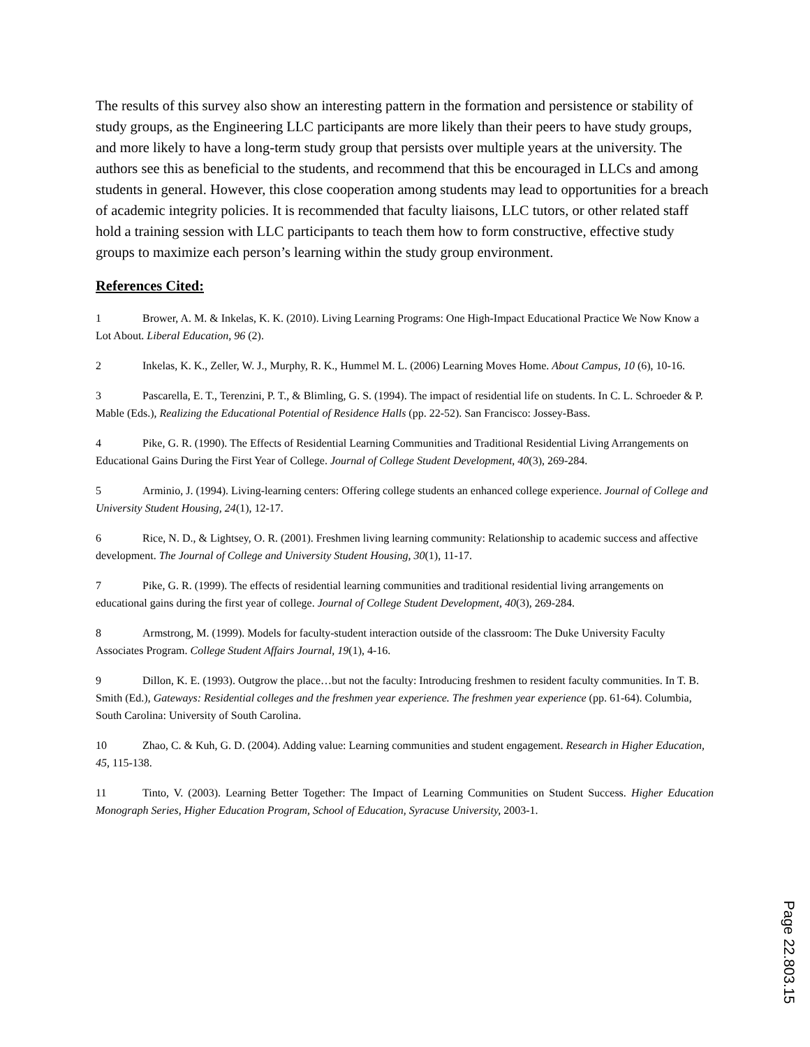The results of this survey also show an interesting pattern in the formation and persistence or stability of study groups, as the Engineering LLC participants are more likely than their peers to have study groups, and more likely to have a long-term study group that persists over multiple years at the university. The authors see this as beneficial to the students, and recommend that this be encouraged in LLCs and among students in general. However, this close cooperation among students may lead to opportunities for a breach of academic integrity policies. It is recommended that faculty liaisons, LLC tutors, or other related staff hold a training session with LLC participants to teach them how to form constructive, effective study groups to maximize each person’s learning within the study group environment.
References Cited:
1 Brower, A. M. & Inkelas, K. K. (2010). Living Learning Programs: One High-Impact Educational Practice We Now Know a Lot About. Liberal Education, 96 (2).
2 Inkelas, K. K., Zeller, W. J., Murphy, R. K., Hummel M. L. (2006) Learning Moves Home. About Campus, 10 (6), 10-16.
3 Pascarella, E. T., Terenzini, P. T., & Blimling, G. S. (1994). The impact of residential life on students. In C. L. Schroeder & P. Mable (Eds.), Realizing the Educational Potential of Residence Halls (pp. 22-52). San Francisco: Jossey-Bass.
4 Pike, G. R. (1990). The Effects of Residential Learning Communities and Traditional Residential Living Arrangements on Educational Gains During the First Year of College. Journal of College Student Development, 40(3), 269-284.
5 Arminio, J. (1994). Living-learning centers: Offering college students an enhanced college experience. Journal of College and University Student Housing, 24(1), 12-17.
6 Rice, N. D., & Lightsey, O. R. (2001). Freshmen living learning community: Relationship to academic success and affective development. The Journal of College and University Student Housing, 30(1), 11-17.
7 Pike, G. R. (1999). The effects of residential learning communities and traditional residential living arrangements on educational gains during the first year of college. Journal of College Student Development, 40(3), 269-284.
8 Armstrong, M. (1999). Models for faculty-student interaction outside of the classroom: The Duke University Faculty Associates Program. College Student Affairs Journal, 19(1), 4-16.
9 Dillon, K. E. (1993). Outgrow the place…but not the faculty: Introducing freshmen to resident faculty communities. In T. B. Smith (Ed.), Gateways: Residential colleges and the freshmen year experience. The freshmen year experience (pp. 61-64). Columbia, South Carolina: University of South Carolina.
10 Zhao, C. & Kuh, G. D. (2004). Adding value: Learning communities and student engagement. Research in Higher Education, 45, 115-138.
11 Tinto, V. (2003). Learning Better Together: The Impact of Learning Communities on Student Success. Higher Education Monograph Series, Higher Education Program, School of Education, Syracuse University, 2003-1.
Page 22.803.15